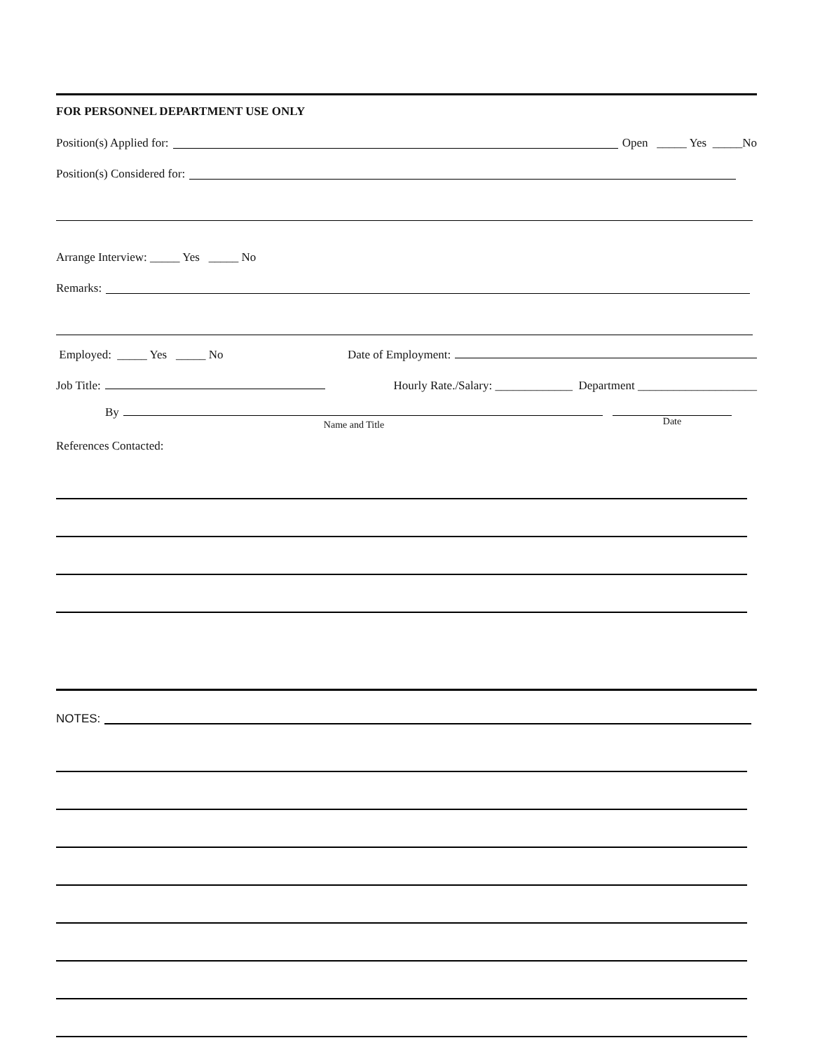FOR PERSONNEL DEPARTMENT USE ONLY
Position(s) Applied for: Open _____ Yes _____No
Position(s) Considered for:
Arrange Interview: _____ Yes _____ No
Remarks:
Employed: _____ Yes _____ No Date of Employment:
Job Title: Hourly Rate./Salary: _____________ Department ____________________
By
Name and Title
Date
References Contacted:
NOTES: